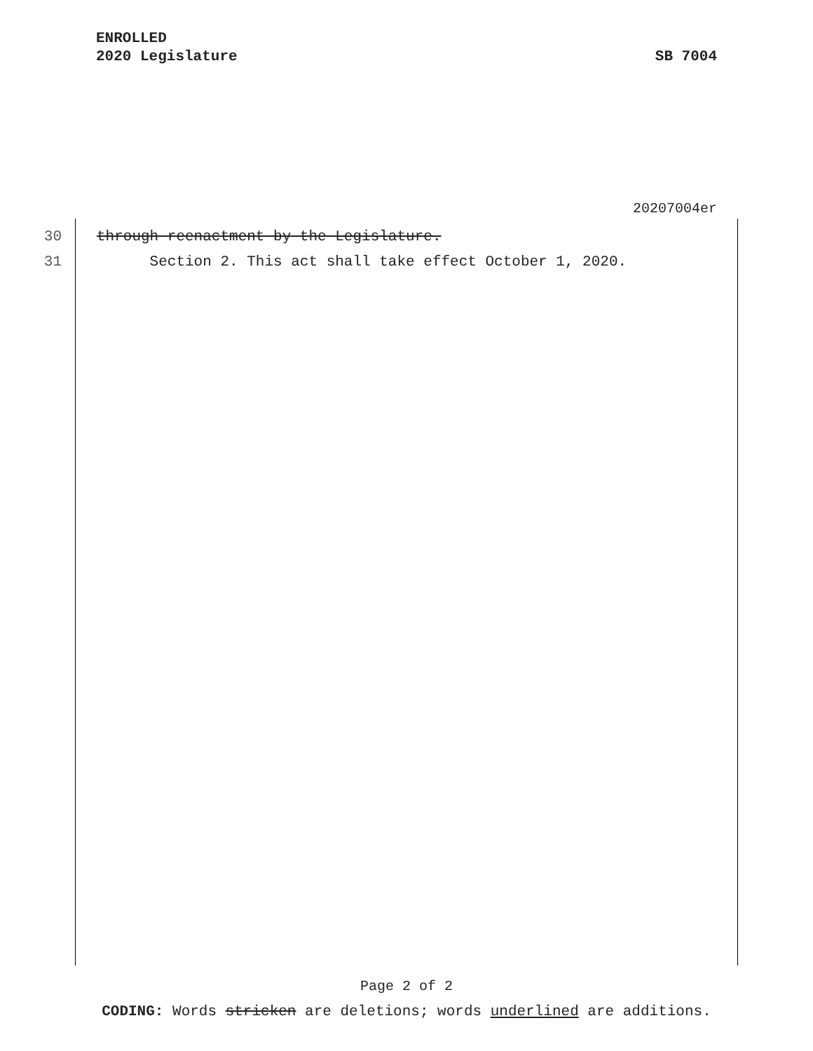ENROLLED
2020 Legislature SB 7004
20207004er
30 through reenactment by the Legislature.
31 Section 2. This act shall take effect October 1, 2020.
Page 2 of 2
CODING: Words stricken are deletions; words underlined are additions.